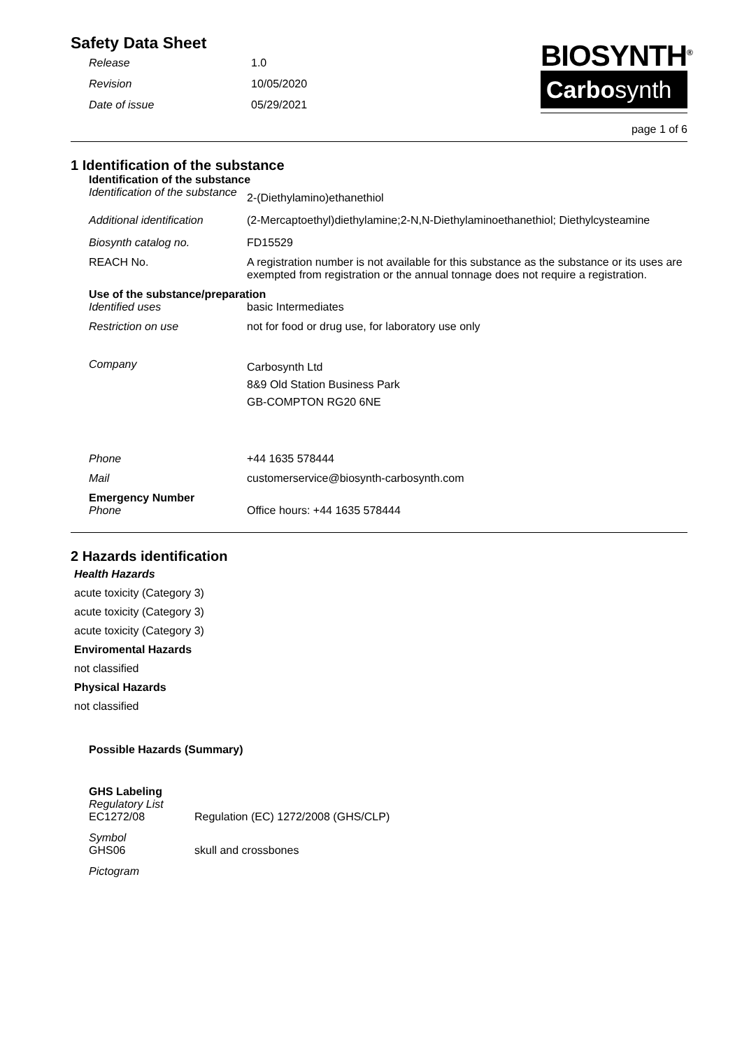Safety Data Sheet
Release 1.0
Revision 10/05/2020
Date of issue 05/29/2021
BIOSYNTH<sup>®</sup>
Carbosynth
page 1 of 6
1 Identification of the substance
Identification of the substance
Identification of the substance 2-(Diethylamino)ethanethiol
Additional identification (2-Mercaptoethyl)diethylamine;2-N,N-Diethylaminoethanethiol; Diethylcysteamine
Biosynth catalog no. FD15529
REACH No. A registration number is not available for this substance as the substance or its uses are exempted from registration or the annual tonnage does not require a registration.
Use of the substance/preparation
Identified uses basic Intermediates
Restriction on use not for food or drug use, for laboratory use only
Company Carbosynth Ltd
8&9 Old Station Business Park
GB-COMPTON RG20 6NE
Phone +44 1635 578444
Mail customerservice@biosynth-carbosynth.com
Emergency Number
Phone Office hours: +44 1635 578444
2 Hazards identification
Health Hazards
acute toxicity (Category 3)
acute toxicity (Category 3)
acute toxicity (Category 3)
Enviromental Hazards
not classified
Physical Hazards
not classified
Possible Hazards (Summary)
GHS Labeling
Regulatory List
EC1272/08 Regulation (EC) 1272/2008 (GHS/CLP)
Symbol
GHS06 skull and crossbones
Pictogram